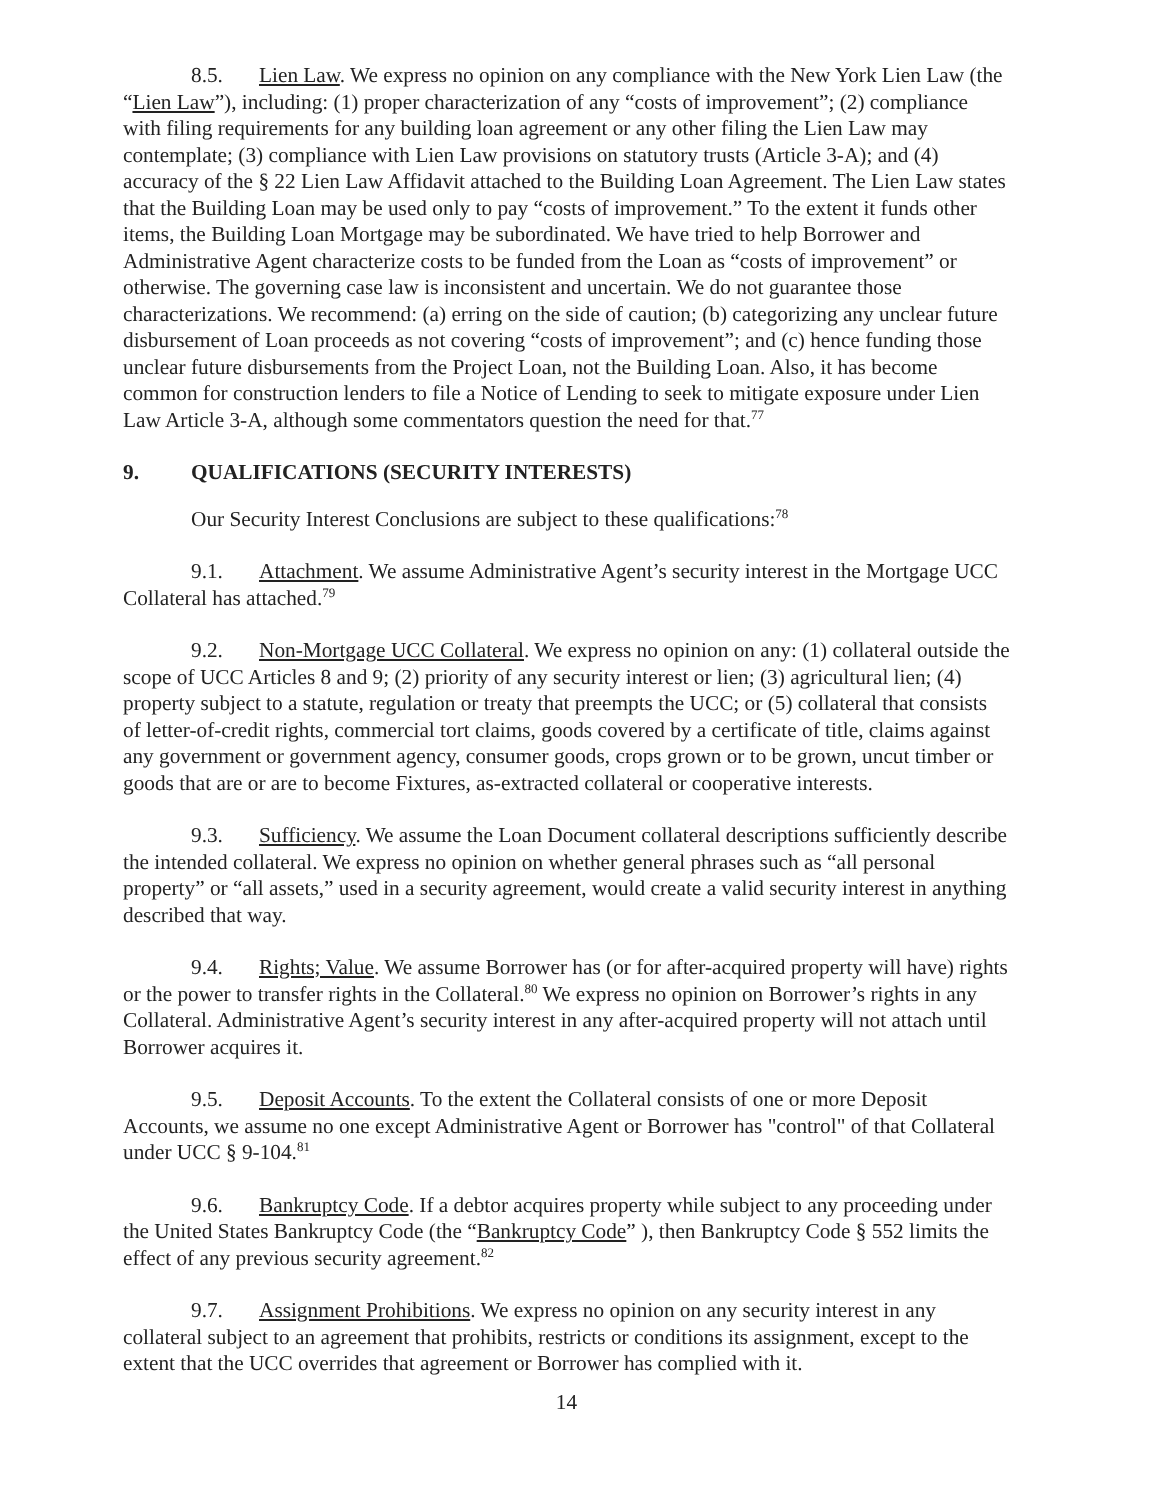8.5. Lien Law. We express no opinion on any compliance with the New York Lien Law (the “Lien Law”), including: (1) proper characterization of any “costs of improvement”; (2) compliance with filing requirements for any building loan agreement or any other filing the Lien Law may contemplate; (3) compliance with Lien Law provisions on statutory trusts (Article 3-A); and (4) accuracy of the § 22 Lien Law Affidavit attached to the Building Loan Agreement. The Lien Law states that the Building Loan may be used only to pay “costs of improvement.” To the extent it funds other items, the Building Loan Mortgage may be subordinated. We have tried to help Borrower and Administrative Agent characterize costs to be funded from the Loan as “costs of improvement” or otherwise. The governing case law is inconsistent and uncertain. We do not guarantee those characterizations. We recommend: (a) erring on the side of caution; (b) categorizing any unclear future disbursement of Loan proceeds as not covering “costs of improvement”; and (c) hence funding those unclear future disbursements from the Project Loan, not the Building Loan. Also, it has become common for construction lenders to file a Notice of Lending to seek to mitigate exposure under Lien Law Article 3-A, although some commentators question the need for that.<sup>77</sup>
9. QUALIFICATIONS (SECURITY INTERESTS)
Our Security Interest Conclusions are subject to these qualifications:<sup>78</sup>
9.1. Attachment. We assume Administrative Agent’s security interest in the Mortgage UCC Collateral has attached.<sup>79</sup>
9.2. Non-Mortgage UCC Collateral. We express no opinion on any: (1) collateral outside the scope of UCC Articles 8 and 9; (2) priority of any security interest or lien; (3) agricultural lien; (4) property subject to a statute, regulation or treaty that preempts the UCC; or (5) collateral that consists of letter-of-credit rights, commercial tort claims, goods covered by a certificate of title, claims against any government or government agency, consumer goods, crops grown or to be grown, uncut timber or goods that are or are to become Fixtures, as-extracted collateral or cooperative interests.
9.3. Sufficiency. We assume the Loan Document collateral descriptions sufficiently describe the intended collateral. We express no opinion on whether general phrases such as “all personal property” or “all assets,” used in a security agreement, would create a valid security interest in anything described that way.
9.4. Rights; Value. We assume Borrower has (or for after-acquired property will have) rights or the power to transfer rights in the Collateral.<sup>80</sup> We express no opinion on Borrower’s rights in any Collateral. Administrative Agent’s security interest in any after-acquired property will not attach until Borrower acquires it.
9.5. Deposit Accounts. To the extent the Collateral consists of one or more Deposit Accounts, we assume no one except Administrative Agent or Borrower has "control" of that Collateral under UCC § 9-104.<sup>81</sup>
9.6. Bankruptcy Code. If a debtor acquires property while subject to any proceeding under the United States Bankruptcy Code (the “Bankruptcy Code” ), then Bankruptcy Code § 552 limits the effect of any previous security agreement.<sup>82</sup>
9.7. Assignment Prohibitions. We express no opinion on any security interest in any collateral subject to an agreement that prohibits, restricts or conditions its assignment, except to the extent that the UCC overrides that agreement or Borrower has complied with it.
14